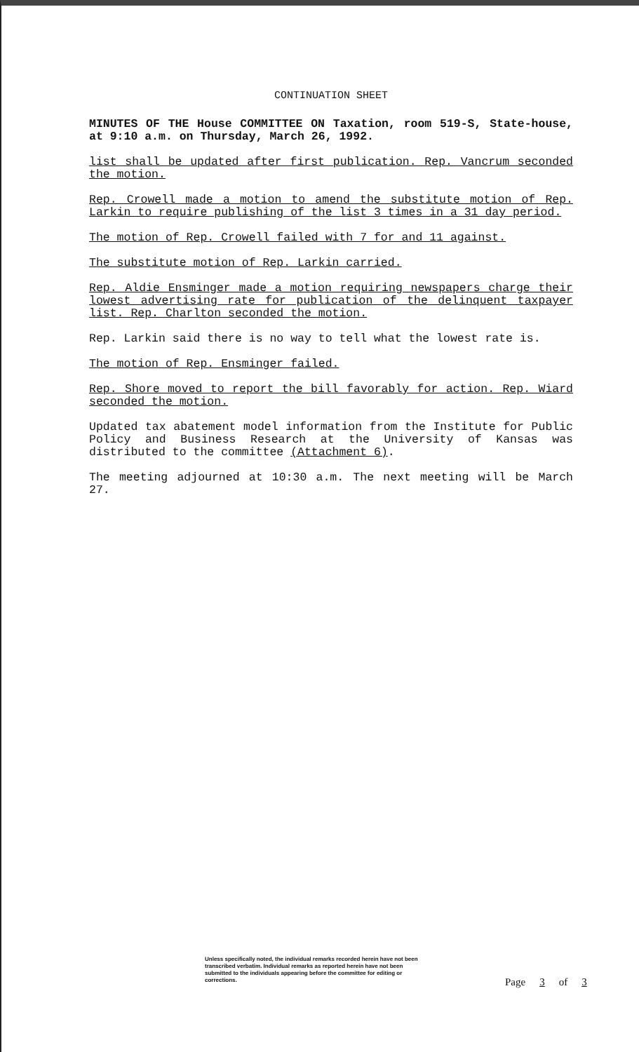CONTINUATION SHEET
MINUTES OF THE House COMMITTEE ON Taxation, room 519-S, State-house, at 9:10 a.m. on Thursday, March 26, 1992.
list shall be updated after first publication. Rep. Vancrum seconded the motion.
Rep. Crowell made a motion to amend the substitute motion of Rep. Larkin to require publishing of the list 3 times in a 31 day period.
The motion of Rep. Crowell failed with 7 for and 11 against.
The substitute motion of Rep. Larkin carried.
Rep. Aldie Ensminger made a motion requiring newspapers charge their lowest advertising rate for publication of the delinquent taxpayer list. Rep. Charlton seconded the motion.
Rep. Larkin said there is no way to tell what the lowest rate is.
The motion of Rep. Ensminger failed.
Rep. Shore moved to report the bill favorably for action. Rep. Wiard seconded the motion.
Updated tax abatement model information from the Institute for Public Policy and Business Research at the University of Kansas was distributed to the committee (Attachment 6).
The meeting adjourned at 10:30 a.m. The next meeting will be March 27.
Unless specifically noted, the individual remarks recorded herein have not been transcribed verbatim. Individual remarks as reported herein have not been submitted to the individuals appearing before the committee for editing or corrections.
Page 3 of 3